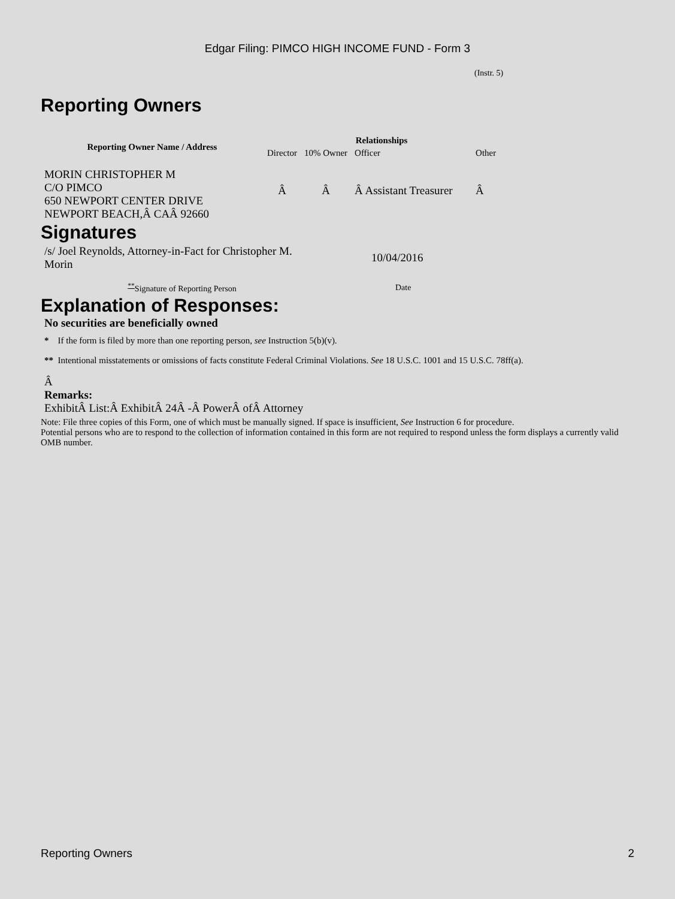Edgar Filing: PIMCO HIGH INCOME FUND - Form 3
(Instr. 5)
Reporting Owners
| Reporting Owner Name / Address | Relationships | | | |
| --- | --- | --- | --- | --- |
| | Director | 10% Owner | Officer | Other |
| MORIN CHRISTOPHER M C/O PIMCO 650 NEWPORT CENTER DRIVE NEWPORT BEACH,Â CAÂ 92660 | Â | Â | Â Assistant Treasurer | Â |
Signatures
| /s/ Joel Reynolds, Attorney-in-Fact for Christopher M. Morin | 10/04/2016 |
| <sup>**</sup> Signature of Reporting Person | Date |
Explanation of Responses:
No securities are beneficially owned
* If the form is filed by more than one reporting person, see Instruction 5(b)(v).
** Intentional misstatements or omissions of facts constitute Federal Criminal Violations. See 18 U.S.C. 1001 and 15 U.S.C. 78ff(a).
Â
Remarks:
ExhibitÂ List:Â ExhibitÂ 24Â -Â PowerÂ ofÂ Attorney
Note: File three copies of this Form, one of which must be manually signed. If space is insufficient, See Instruction 6 for procedure.
Potential persons who are to respond to the collection of information contained in this form are not required to respond unless the form displays a currently valid OMB number.
Reporting Owners 2